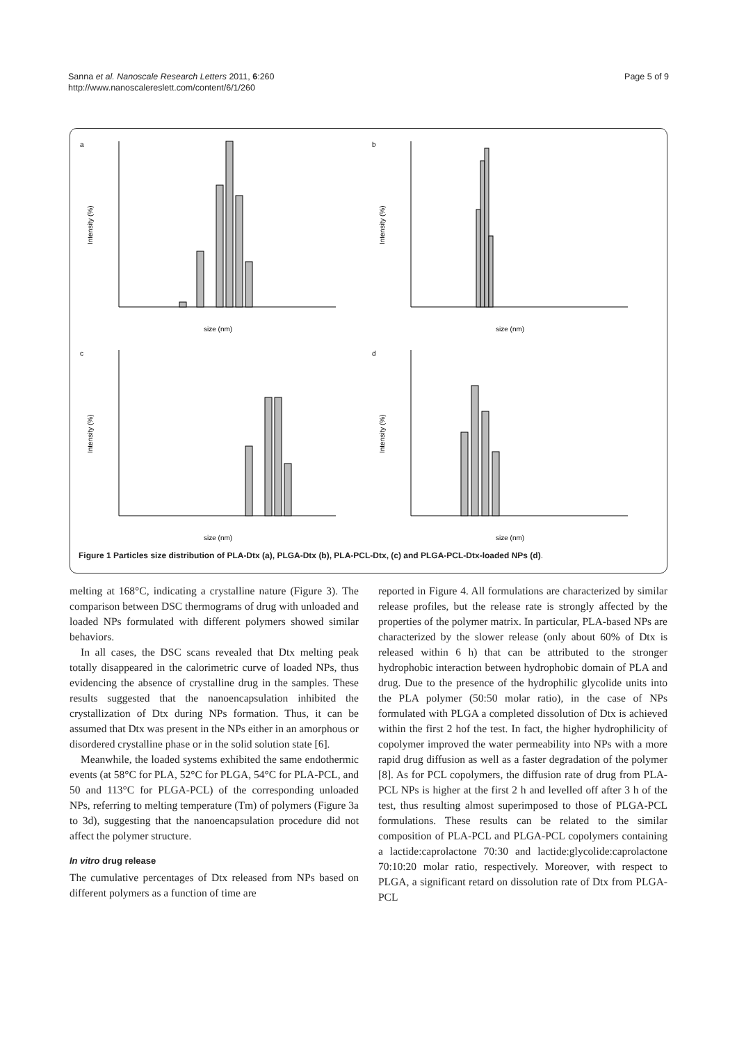Sanna et al. Nanoscale Research Letters 2011, 6:260
http://www.nanoscalereslett.com/content/6/1/260
Page 5 of 9
a
Intensity (%)
size (nm)
b
Intensity (%)
size (nm)
c
Intensity (%)
size (nm)
d
Intensity (%)
size (nm)
Figure 1 Particles size distribution of PLA-Dtx (a), PLGA-Dtx (b), PLA-PCL-Dtx, (c) and PLGA-PCL-Dtx-loaded NPs (d).
melting at 168°C, indicating a crystalline nature (Figure 3). The comparison between DSC thermograms of drug with unloaded and loaded NPs formulated with different polymers showed similar behaviors.
In all cases, the DSC scans revealed that Dtx melting peak totally disappeared in the calorimetric curve of loaded NPs, thus evidencing the absence of crystalline drug in the samples. These results suggested that the nanoencapsulation inhibited the crystallization of Dtx during NPs formation. Thus, it can be assumed that Dtx was present in the NPs either in an amorphous or disordered crystalline phase or in the solid solution state [6].
Meanwhile, the loaded systems exhibited the same endothermic events (at 58°C for PLA, 52°C for PLGA, 54°C for PLA-PCL, and 50 and 113°C for PLGA-PCL) of the corresponding unloaded NPs, referring to melting temperature (Tm) of polymers (Figure 3a to 3d), suggesting that the nanoencapsulation procedure did not affect the polymer structure.
In vitro drug release
The cumulative percentages of Dtx released from NPs based on different polymers as a function of time are
reported in Figure 4. All formulations are characterized by similar release profiles, but the release rate is strongly affected by the properties of the polymer matrix. In particular, PLA-based NPs are characterized by the slower release (only about 60% of Dtx is released within 6 h) that can be attributed to the stronger hydrophobic interaction between hydrophobic domain of PLA and drug. Due to the presence of the hydrophilic glycolide units into the PLA polymer (50:50 molar ratio), in the case of NPs formulated with PLGA a completed dissolution of Dtx is achieved within the first 2 hof the test. In fact, the higher hydrophilicity of copolymer improved the water permeability into NPs with a more rapid drug diffusion as well as a faster degradation of the polymer [8]. As for PCL copolymers, the diffusion rate of drug from PLA-PCL NPs is higher at the first 2 h and levelled off after 3 h of the test, thus resulting almost superimposed to those of PLGA-PCL formulations. These results can be related to the similar composition of PLA-PCL and PLGA-PCL copolymers containing a lactide:caprolactone 70:30 and lactide:glycolide:caprolactone 70:10:20 molar ratio, respectively. Moreover, with respect to PLGA, a significant retard on dissolution rate of Dtx from PLGA-PCL